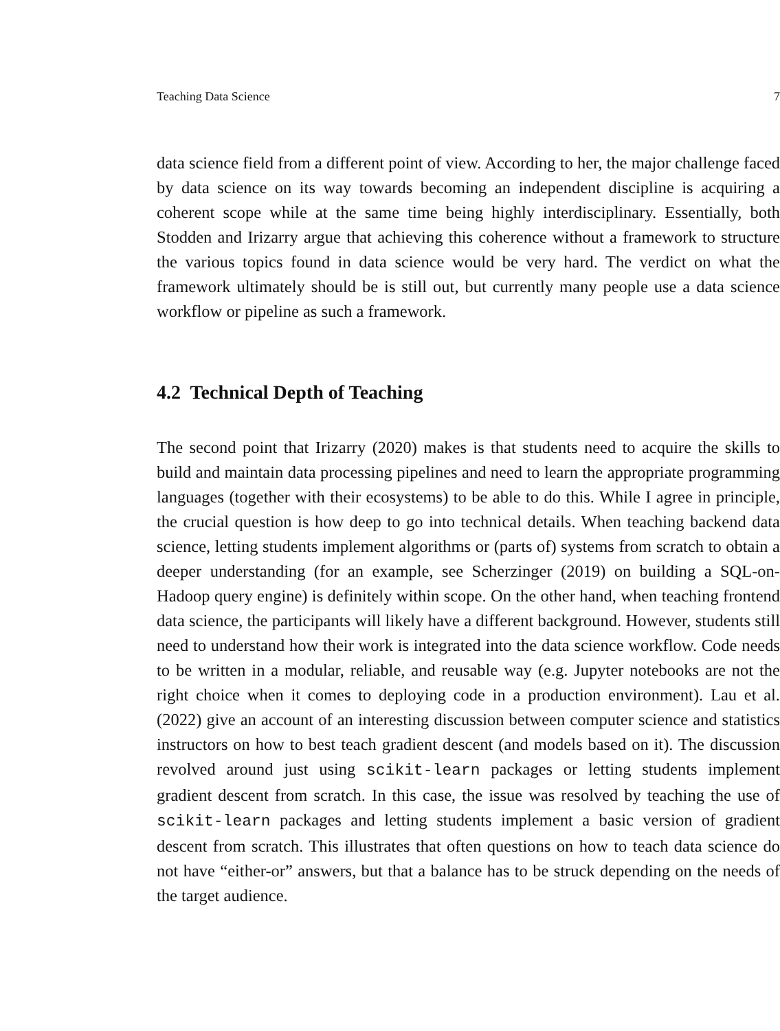Teaching Data Science 7
data science field from a different point of view. According to her, the major challenge faced by data science on its way towards becoming an independent discipline is acquiring a coherent scope while at the same time being highly interdisciplinary. Essentially, both Stodden and Irizarry argue that achieving this coherence without a framework to structure the various topics found in data science would be very hard. The verdict on what the framework ultimately should be is still out, but currently many people use a data science workflow or pipeline as such a framework.
4.2 Technical Depth of Teaching
The second point that Irizarry (2020) makes is that students need to acquire the skills to build and maintain data processing pipelines and need to learn the appropriate programming languages (together with their ecosystems) to be able to do this. While I agree in principle, the crucial question is how deep to go into technical details. When teaching backend data science, letting students implement algorithms or (parts of) systems from scratch to obtain a deeper understanding (for an example, see Scherzinger (2019) on building a SQL-on-Hadoop query engine) is definitely within scope. On the other hand, when teaching frontend data science, the participants will likely have a different background. However, students still need to understand how their work is integrated into the data science workflow. Code needs to be written in a modular, reliable, and reusable way (e.g. Jupyter notebooks are not the right choice when it comes to deploying code in a production environment). Lau et al. (2022) give an account of an interesting discussion between computer science and statistics instructors on how to best teach gradient descent (and models based on it). The discussion revolved around just using scikit-learn packages or letting students implement gradient descent from scratch. In this case, the issue was resolved by teaching the use of scikit-learn packages and letting students implement a basic version of gradient descent from scratch. This illustrates that often questions on how to teach data science do not have “either-or” answers, but that a balance has to be struck depending on the needs of the target audience.